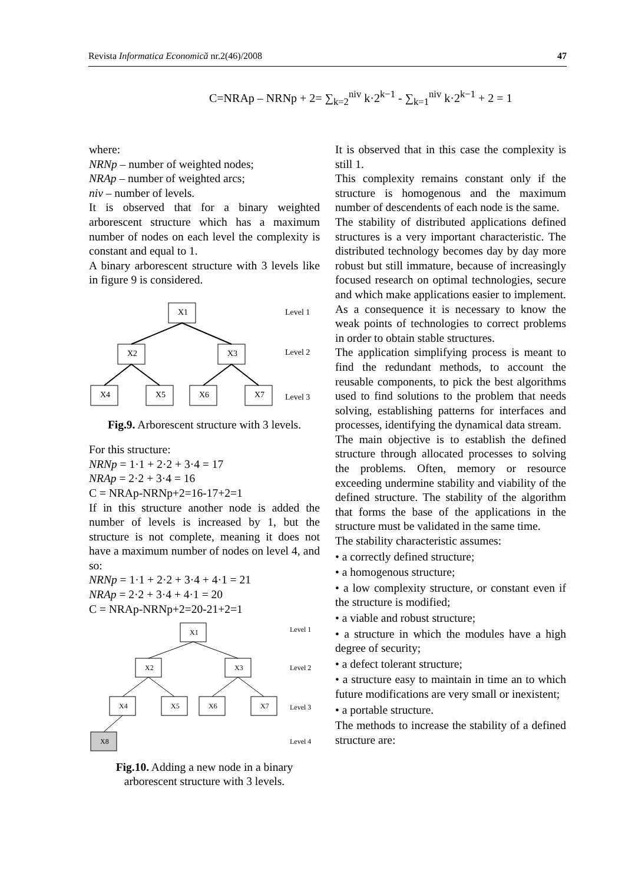Revista Informatica Economică nr.2(46)/2008 47
C=NRAp – NRNp + 2= ∑<sub>k=2</sub><sup>niv</sup> k·2<sup>k−1</sup> - ∑<sub>k=1</sub><sup>niv</sup> k·2<sup>k−1</sup> + 2 = 1
where:
NRNp – number of weighted nodes;
NRAp – number of weighted arcs;
niv – number of levels.
It is observed that for a binary weighted arborescent structure which has a maximum number of nodes on each level the complexity is constant and equal to 1.
A binary arborescent structure with 3 levels like in figure 9 is considered.
X1
X2
X3
X4
X5
X6
X7
Level 1
Level 2
Level 3
Fig.9. Arborescent structure with 3 levels.
For this structure:
NRNp = 1·1 + 2·2 + 3·4 = 17
NRAp = 2·2 + 3·4 = 16
C = NRAp-NRNp+2=16-17+2=1
If in this structure another node is added the number of levels is increased by 1, but the structure is not complete, meaning it does not have a maximum number of nodes on level 4, and so:
NRNp = 1·1 + 2·2 + 3·4 + 4·1 = 21
NRAp = 2·2 + 3·4 + 4·1 = 20
C = NRAp-NRNp+2=20-21+2=1
X1
X2
X3
X4
X5
X6
X7
X8
Level 1
Level 2
Level 3
Level 4
Fig.10. Adding a new node in a binary arborescent structure with 3 levels.
It is observed that in this case the complexity is still 1.
This complexity remains constant only if the structure is homogenous and the maximum number of descendents of each node is the same.
The stability of distributed applications defined structures is a very important characteristic. The distributed technology becomes day by day more robust but still immature, because of increasingly focused research on optimal technologies, secure and which make applications easier to implement. As a consequence it is necessary to know the weak points of technologies to correct problems in order to obtain stable structures.
The application simplifying process is meant to find the redundant methods, to account the reusable components, to pick the best algorithms used to find solutions to the problem that needs solving, establishing patterns for interfaces and processes, identifying the dynamical data stream.
The main objective is to establish the defined structure through allocated processes to solving the problems. Often, memory or resource exceeding undermine stability and viability of the defined structure. The stability of the algorithm that forms the base of the applications in the structure must be validated in the same time.
The stability characteristic assumes:
• a correctly defined structure;
• a homogenous structure;
• a low complexity structure, or constant even if the structure is modified;
• a viable and robust structure;
• a structure in which the modules have a high degree of security;
• a defect tolerant structure;
• a structure easy to maintain in time an to which future modifications are very small or inexistent;
• a portable structure.
The methods to increase the stability of a defined structure are: